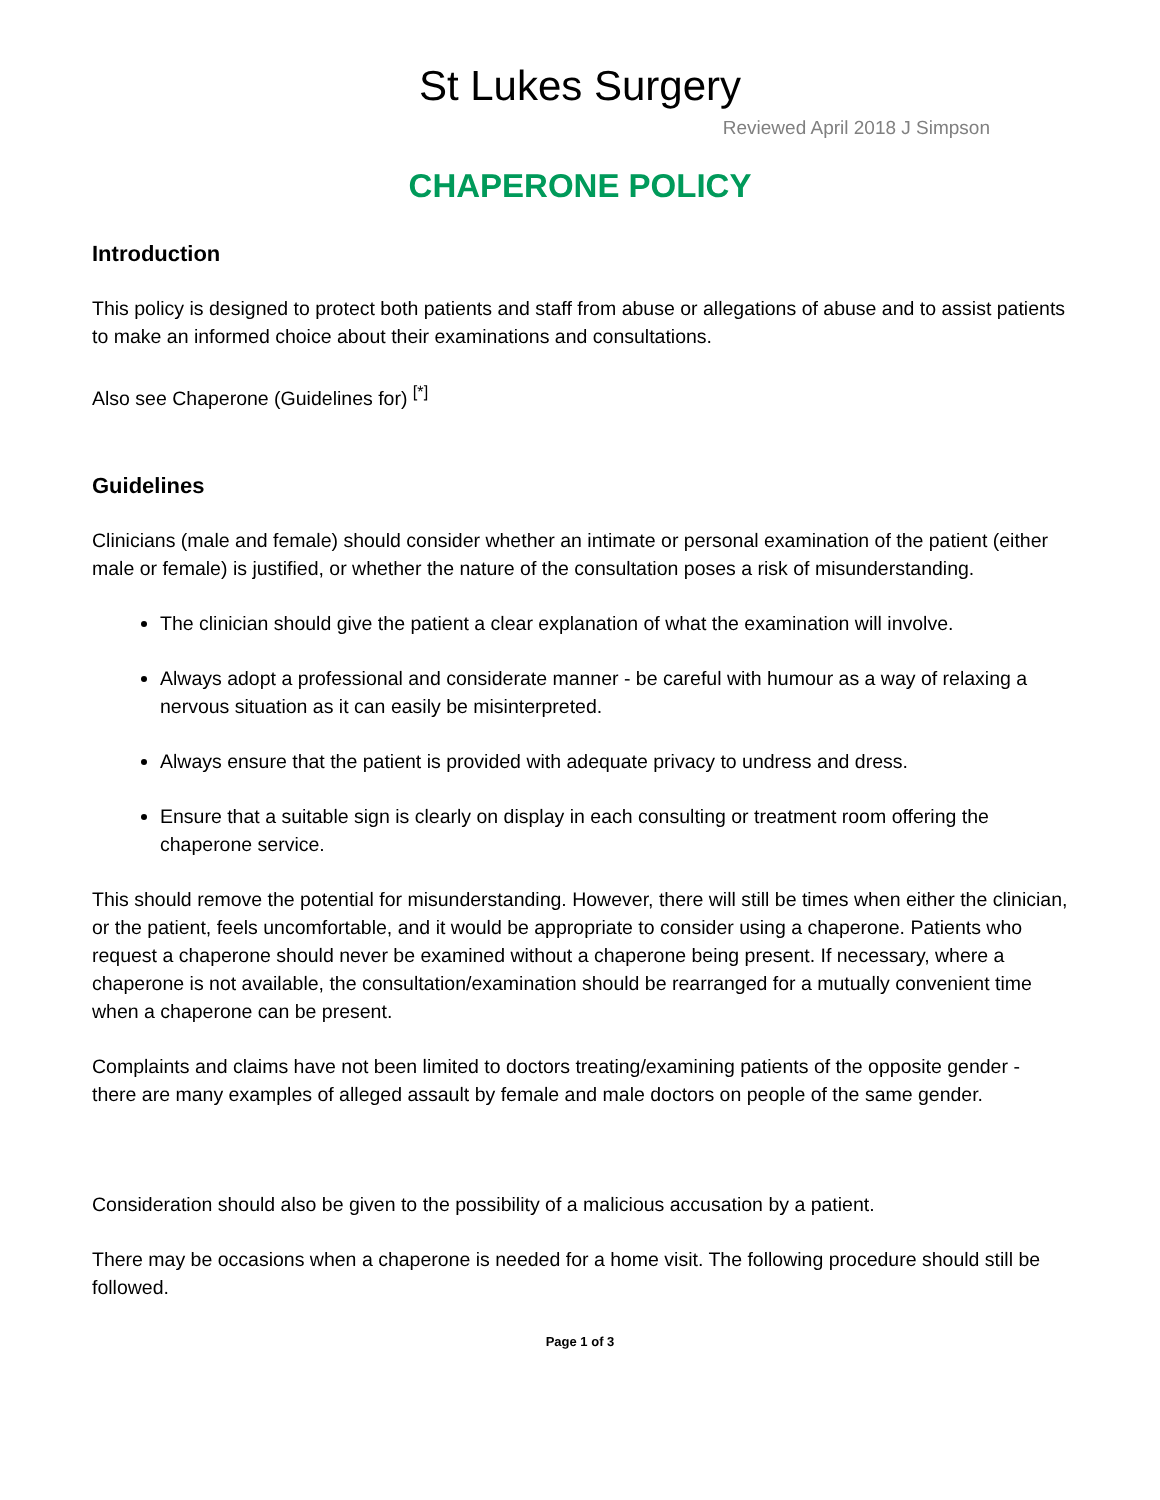St Lukes Surgery
Reviewed April 2018 J Simpson
CHAPERONE POLICY
Introduction
This policy is designed to protect both patients and staff from abuse or allegations of abuse and to assist patients to make an informed choice about their examinations and consultations.
Also see Chaperone (Guidelines for) <sup>[*]</sup>
Guidelines
Clinicians (male and female) should consider whether an intimate or personal examination of the patient (either male or female) is justified, or whether the nature of the consultation poses a risk of misunderstanding.
The clinician should give the patient a clear explanation of what the examination will involve.
Always adopt a professional and considerate manner - be careful with humour as a way of relaxing a nervous situation as it can easily be misinterpreted.
Always ensure that the patient is provided with adequate privacy to undress and dress.
Ensure that a suitable sign is clearly on display in each consulting or treatment room offering the chaperone service.
This should remove the potential for misunderstanding. However, there will still be times when either the clinician, or the patient, feels uncomfortable, and it would be appropriate to consider using a chaperone. Patients who request a chaperone should never be examined without a chaperone being present. If necessary, where a chaperone is not available, the consultation/examination should be rearranged for a mutually convenient time when a chaperone can be present.
Complaints and claims have not been limited to doctors treating/examining patients of the opposite gender - there are many examples of alleged assault by female and male doctors on people of the same gender.
Consideration should also be given to the possibility of a malicious accusation by a patient.
There may be occasions when a chaperone is needed for a home visit. The following procedure should still be followed.
Page 1 of 3